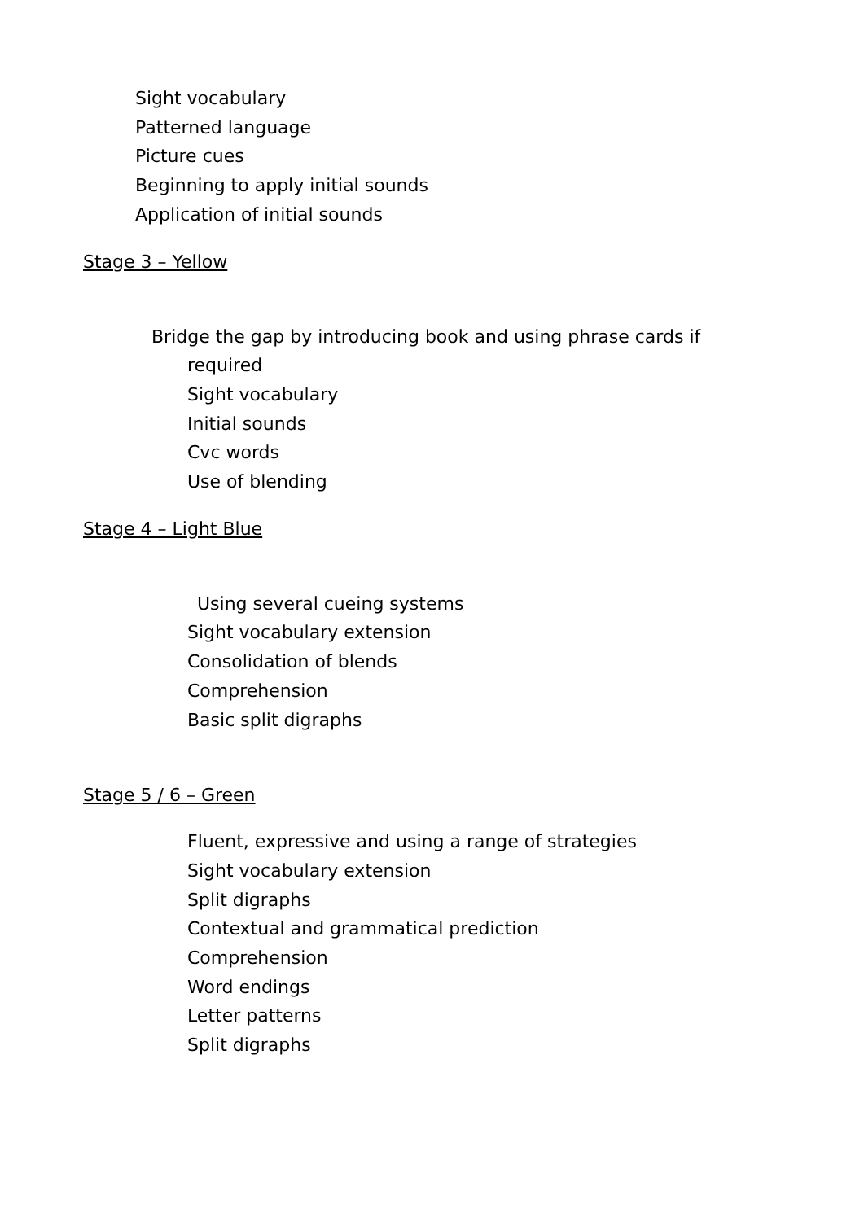Sight vocabulary
Patterned language
Picture cues
Beginning to apply initial sounds
Application of initial sounds
Stage 3 – Yellow
Bridge the gap by introducing book and using phrase cards if
required
Sight vocabulary
Initial sounds
Cvc words
Use of blending
Stage 4 – Light Blue
Using several cueing systems
Sight vocabulary extension
Consolidation of blends
Comprehension
Basic split digraphs
Stage 5 / 6 – Green
Fluent, expressive and using a range of strategies
Sight vocabulary extension
Split digraphs
Contextual and grammatical prediction
Comprehension
Word endings
Letter patterns
Split digraphs